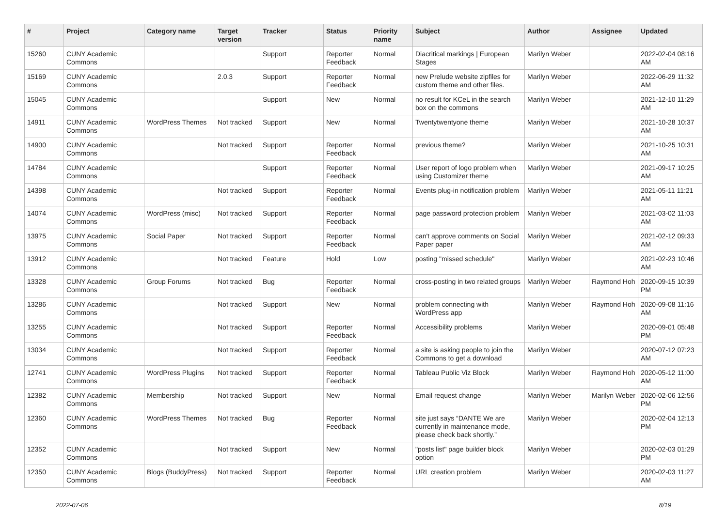| # | Project | Category name | Target version | Tracker | Status | Priority name | Subject | Author | Assignee | Updated |
| --- | --- | --- | --- | --- | --- | --- | --- | --- | --- | --- |
| 15260 | CUNY Academic Commons | | | Support | Reporter Feedback | Normal | Diacritical markings / European Stages | Marilyn Weber | | 2022-02-04 08:16 AM |
| 15169 | CUNY Academic Commons | | 2.0.3 | Support | Reporter Feedback | Normal | new Prelude website zipfiles for custom theme and other files. | Marilyn Weber | | 2022-06-29 11:32 AM |
| 15045 | CUNY Academic Commons | | | Support | New | Normal | no result for KCeL in the search box on the commons | Marilyn Weber | | 2021-12-10 11:29 AM |
| 14911 | CUNY Academic Commons | WordPress Themes | Not tracked | Support | New | Normal | Twentytwentyone theme | Marilyn Weber | | 2021-10-28 10:37 AM |
| 14900 | CUNY Academic Commons | | Not tracked | Support | Reporter Feedback | Normal | previous theme? | Marilyn Weber | | 2021-10-25 10:31 AM |
| 14784 | CUNY Academic Commons | | | Support | Reporter Feedback | Normal | User report of logo problem when using Customizer theme | Marilyn Weber | | 2021-09-17 10:25 AM |
| 14398 | CUNY Academic Commons | | Not tracked | Support | Reporter Feedback | Normal | Events plug-in notification problem | Marilyn Weber | | 2021-05-11 11:21 AM |
| 14074 | CUNY Academic Commons | WordPress (misc) | Not tracked | Support | Reporter Feedback | Normal | page password protection problem | Marilyn Weber | | 2021-03-02 11:03 AM |
| 13975 | CUNY Academic Commons | Social Paper | Not tracked | Support | Reporter Feedback | Normal | can't approve comments on Social Paper paper | Marilyn Weber | | 2021-02-12 09:33 AM |
| 13912 | CUNY Academic Commons | | Not tracked | Feature | Hold | Low | posting "missed schedule" | Marilyn Weber | | 2021-02-23 10:46 AM |
| 13328 | CUNY Academic Commons | Group Forums | Not tracked | Bug | Reporter Feedback | Normal | cross-posting in two related groups | Marilyn Weber | Raymond Hoh | 2020-09-15 10:39 PM |
| 13286 | CUNY Academic Commons | | Not tracked | Support | New | Normal | problem connecting with WordPress app | Marilyn Weber | Raymond Hoh | 2020-09-08 11:16 AM |
| 13255 | CUNY Academic Commons | | Not tracked | Support | Reporter Feedback | Normal | Accessibility problems | Marilyn Weber | | 2020-09-01 05:48 PM |
| 13034 | CUNY Academic Commons | | Not tracked | Support | Reporter Feedback | Normal | a site is asking people to join the Commons to get a download | Marilyn Weber | | 2020-07-12 07:23 AM |
| 12741 | CUNY Academic Commons | WordPress Plugins | Not tracked | Support | Reporter Feedback | Normal | Tableau Public Viz Block | Marilyn Weber | Raymond Hoh | 2020-05-12 11:00 AM |
| 12382 | CUNY Academic Commons | Membership | Not tracked | Support | New | Normal | Email request change | Marilyn Weber | Marilyn Weber | 2020-02-06 12:56 PM |
| 12360 | CUNY Academic Commons | WordPress Themes | Not tracked | Bug | Reporter Feedback | Normal | site just says “DANTE We are currently in maintenance mode, please check back shortly.” | Marilyn Weber | | 2020-02-04 12:13 PM |
| 12352 | CUNY Academic Commons | | Not tracked | Support | New | Normal | "posts list" page builder block option | Marilyn Weber | | 2020-02-03 01:29 PM |
| 12350 | CUNY Academic Commons | Blogs (BuddyPress) | Not tracked | Support | Reporter Feedback | Normal | URL creation problem | Marilyn Weber | | 2020-02-03 11:27 AM |
2022-07-06 8/19